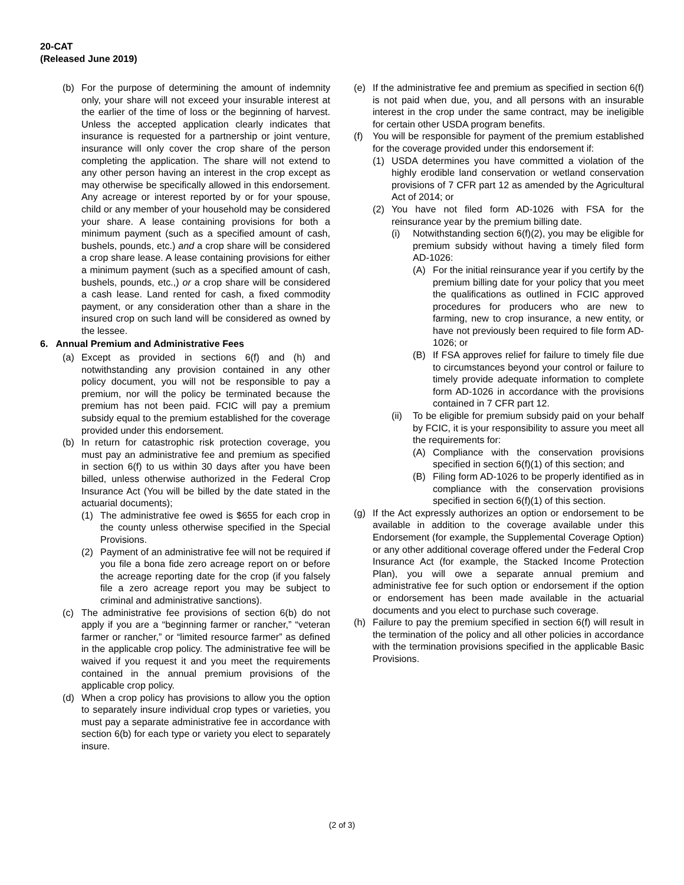20-CAT
(Released June 2019)
(b) For the purpose of determining the amount of indemnity only, your share will not exceed your insurable interest at the earlier of the time of loss or the beginning of harvest. Unless the accepted application clearly indicates that insurance is requested for a partnership or joint venture, insurance will only cover the crop share of the person completing the application. The share will not extend to any other person having an interest in the crop except as may otherwise be specifically allowed in this endorsement. Any acreage or interest reported by or for your spouse, child or any member of your household may be considered your share. A lease containing provisions for both a minimum payment (such as a specified amount of cash, bushels, pounds, etc.) and a crop share will be considered a crop share lease. A lease containing provisions for either a minimum payment (such as a specified amount of cash, bushels, pounds, etc.,) or a crop share will be considered a cash lease. Land rented for cash, a fixed commodity payment, or any consideration other than a share in the insured crop on such land will be considered as owned by the lessee.
6. Annual Premium and Administrative Fees
(a) Except as provided in sections 6(f) and (h) and notwithstanding any provision contained in any other policy document, you will not be responsible to pay a premium, nor will the policy be terminated because the premium has not been paid. FCIC will pay a premium subsidy equal to the premium established for the coverage provided under this endorsement.
(b) In return for catastrophic risk protection coverage, you must pay an administrative fee and premium as specified in section 6(f) to us within 30 days after you have been billed, unless otherwise authorized in the Federal Crop Insurance Act (You will be billed by the date stated in the actuarial documents);
(1) The administrative fee owed is $655 for each crop in the county unless otherwise specified in the Special Provisions.
(2) Payment of an administrative fee will not be required if you file a bona fide zero acreage report on or before the acreage reporting date for the crop (if you falsely file a zero acreage report you may be subject to criminal and administrative sanctions).
(c) The administrative fee provisions of section 6(b) do not apply if you are a “beginning farmer or rancher,” “veteran farmer or rancher,” or “limited resource farmer” as defined in the applicable crop policy. The administrative fee will be waived if you request it and you meet the requirements contained in the annual premium provisions of the applicable crop policy.
(d) When a crop policy has provisions to allow you the option to separately insure individual crop types or varieties, you must pay a separate administrative fee in accordance with section 6(b) for each type or variety you elect to separately insure.
(e) If the administrative fee and premium as specified in section 6(f) is not paid when due, you, and all persons with an insurable interest in the crop under the same contract, may be ineligible for certain other USDA program benefits.
(f) You will be responsible for payment of the premium established for the coverage provided under this endorsement if:
(1) USDA determines you have committed a violation of the highly erodible land conservation or wetland conservation provisions of 7 CFR part 12 as amended by the Agricultural Act of 2014; or
(2) You have not filed form AD-1026 with FSA for the reinsurance year by the premium billing date.
(i) Notwithstanding section 6(f)(2), you may be eligible for premium subsidy without having a timely filed form AD-1026:
(A) For the initial reinsurance year if you certify by the premium billing date for your policy that you meet the qualifications as outlined in FCIC approved procedures for producers who are new to farming, new to crop insurance, a new entity, or have not previously been required to file form AD-1026; or
(B) If FSA approves relief for failure to timely file due to circumstances beyond your control or failure to timely provide adequate information to complete form AD-1026 in accordance with the provisions contained in 7 CFR part 12.
(ii) To be eligible for premium subsidy paid on your behalf by FCIC, it is your responsibility to assure you meet all the requirements for:
(A) Compliance with the conservation provisions specified in section 6(f)(1) of this section; and
(B) Filing form AD-1026 to be properly identified as in compliance with the conservation provisions specified in section 6(f)(1) of this section.
(g) If the Act expressly authorizes an option or endorsement to be available in addition to the coverage available under this Endorsement (for example, the Supplemental Coverage Option) or any other additional coverage offered under the Federal Crop Insurance Act (for example, the Stacked Income Protection Plan), you will owe a separate annual premium and administrative fee for such option or endorsement if the option or endorsement has been made available in the actuarial documents and you elect to purchase such coverage.
(h) Failure to pay the premium specified in section 6(f) will result in the termination of the policy and all other policies in accordance with the termination provisions specified in the applicable Basic Provisions.
(2 of 3)